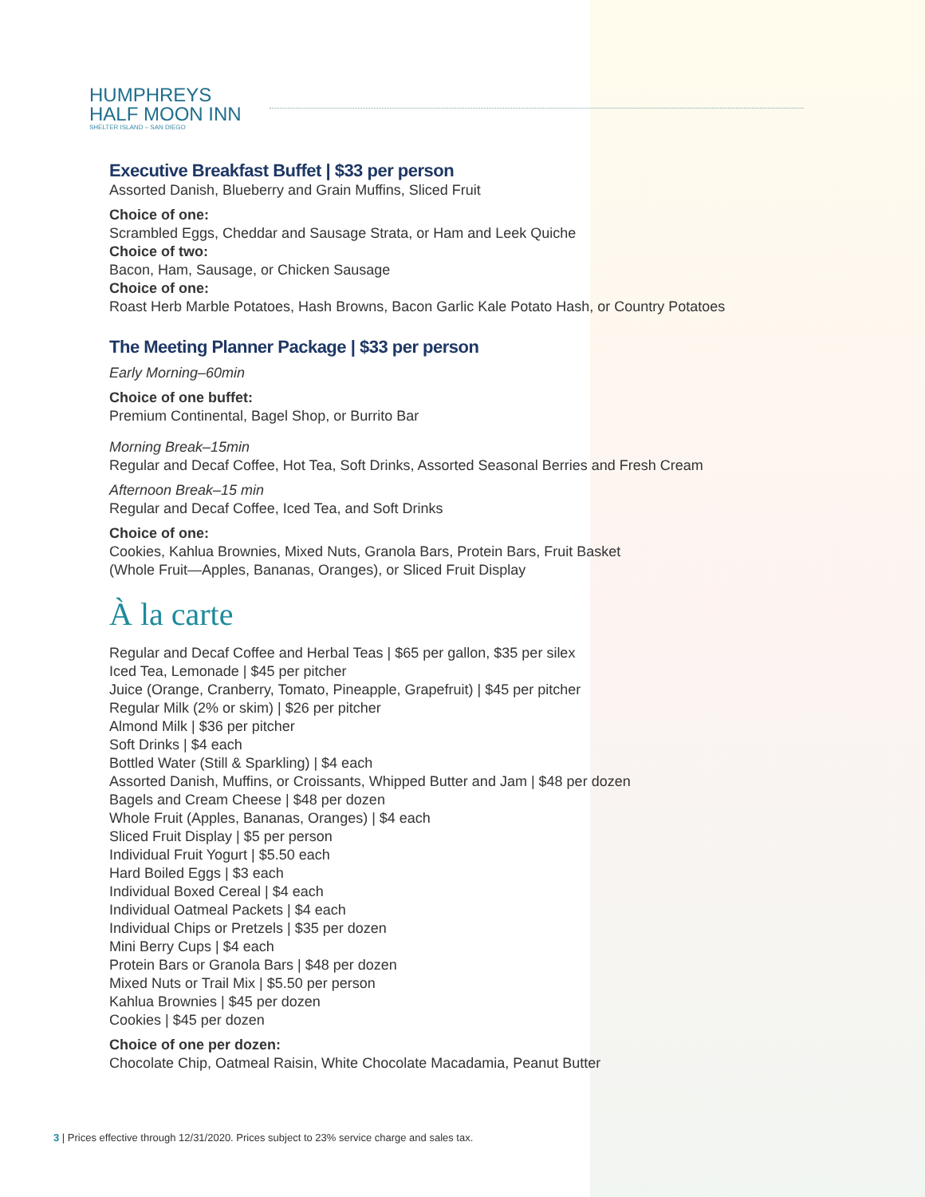HUMPHREYS
HALF MOON INN
SHELTER ISLAND – SAN DIEGO
Executive Breakfast Buffet | $33 per person
Assorted Danish, Blueberry and Grain Muffins, Sliced Fruit
Choice of one:
Scrambled Eggs, Cheddar and Sausage Strata, or Ham and Leek Quiche
Choice of two:
Bacon, Ham, Sausage, or Chicken Sausage
Choice of one:
Roast Herb Marble Potatoes, Hash Browns, Bacon Garlic Kale Potato Hash, or Country Potatoes
The Meeting Planner Package | $33 per person
Early Morning–60min
Choice of one buffet:
Premium Continental, Bagel Shop, or Burrito Bar
Morning Break–15min
Regular and Decaf Coffee, Hot Tea, Soft Drinks, Assorted Seasonal Berries and Fresh Cream
Afternoon Break–15 min
Regular and Decaf Coffee, Iced Tea, and Soft Drinks
Choice of one:
Cookies, Kahlua Brownies, Mixed Nuts, Granola Bars, Protein Bars, Fruit Basket
(Whole Fruit—Apples, Bananas, Oranges), or Sliced Fruit Display
À la carte
Regular and Decaf Coffee and Herbal Teas | $65 per gallon, $35 per silex
Iced Tea, Lemonade | $45 per pitcher
Juice (Orange, Cranberry, Tomato, Pineapple, Grapefruit) | $45 per pitcher
Regular Milk (2% or skim) | $26 per pitcher
Almond Milk | $36 per pitcher
Soft Drinks | $4 each
Bottled Water (Still & Sparkling) | $4 each
Assorted Danish, Muffins, or Croissants, Whipped Butter and Jam | $48 per dozen
Bagels and Cream Cheese | $48 per dozen
Whole Fruit (Apples, Bananas, Oranges) | $4 each
Sliced Fruit Display | $5 per person
Individual Fruit Yogurt | $5.50 each
Hard Boiled Eggs | $3 each
Individual Boxed Cereal | $4 each
Individual Oatmeal Packets | $4 each
Individual Chips or Pretzels | $35 per dozen
Mini Berry Cups | $4 each
Protein Bars or Granola Bars | $48 per dozen
Mixed Nuts or Trail Mix | $5.50 per person
Kahlua Brownies | $45 per dozen
Cookies | $45 per dozen
Choice of one per dozen:
Chocolate Chip, Oatmeal Raisin, White Chocolate Macadamia, Peanut Butter
3 | Prices effective through 12/31/2020. Prices subject to 23% service charge and sales tax.